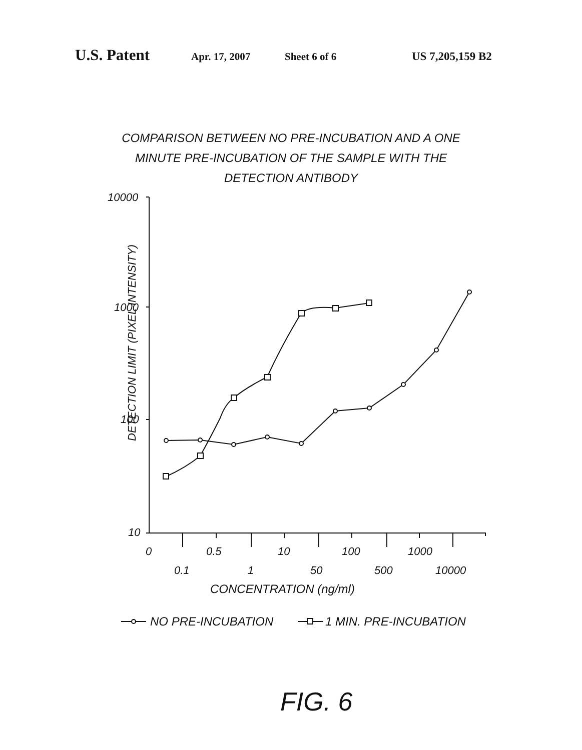U.S. Patent Apr. 17, 2007 Sheet 6 of 6 US 7,205,159 B2
COMPARISON BETWEEN NO PRE-INCUBATION AND A ONE
MINUTE PRE-INCUBATION OF THE SAMPLE WITH THE
DETECTION ANTIBODY
10000
1000
100
10
DETECTION LIMIT (PIXEL INTENSITY)
0
0.5
10
100
1000
0.1
1
50
500
10000
CONCENTRATION (ng/ml)
NO PRE-INCUBATION
1 MIN. PRE-INCUBATION
FIG. 6